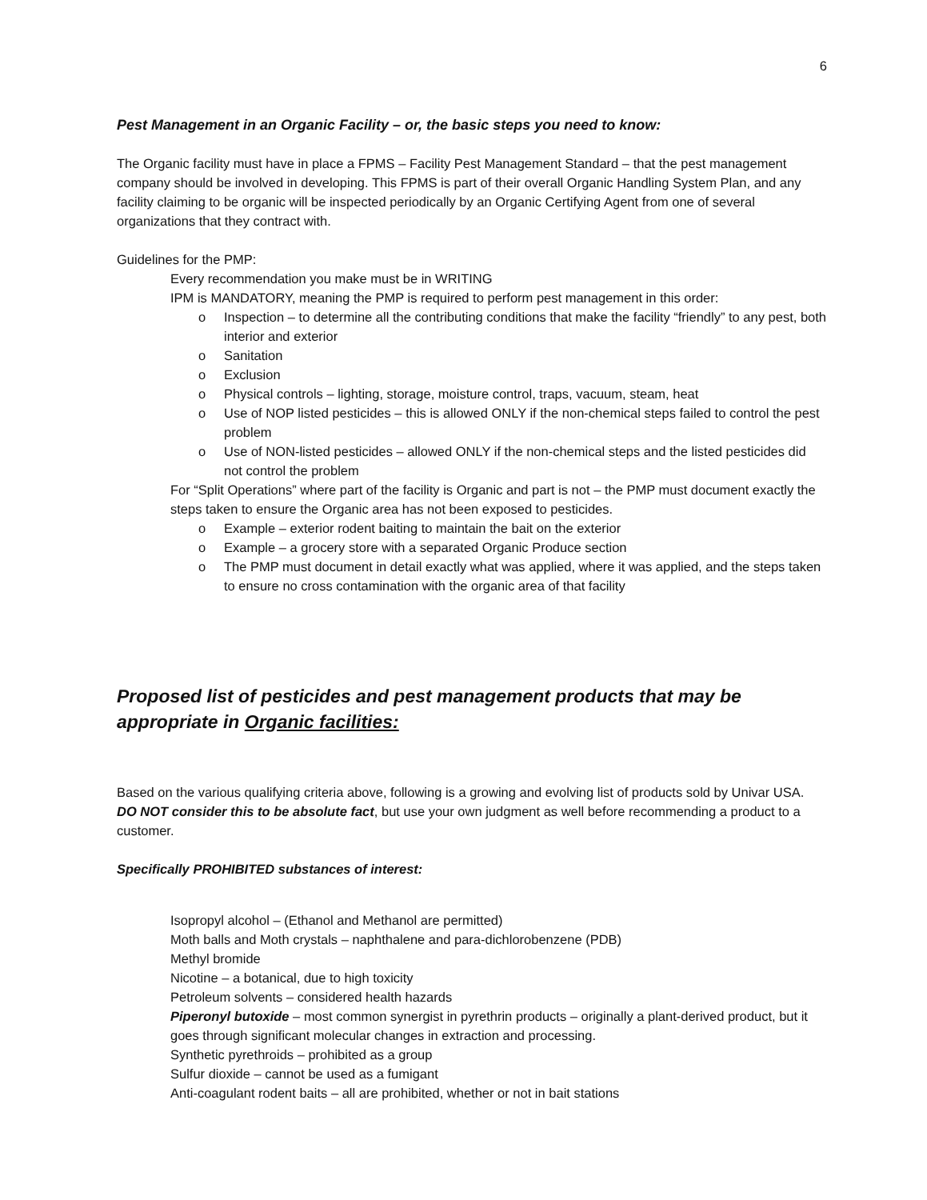6
Pest Management in an Organic Facility – or, the basic steps you need to know:
The Organic facility must have in place a FPMS – Facility Pest Management Standard – that the pest management company should be involved in developing. This FPMS is part of their overall Organic Handling System Plan, and any facility claiming to be organic will be inspected periodically by an Organic Certifying Agent from one of several organizations that they contract with.
Guidelines for the PMP:
Every recommendation you make must be in WRITING
IPM is MANDATORY, meaning the PMP is required to perform pest management in this order:
o Inspection – to determine all the contributing conditions that make the facility “friendly” to any pest, both interior and exterior
o Sanitation
o Exclusion
o Physical controls – lighting, storage, moisture control, traps, vacuum, steam, heat
o Use of NOP listed pesticides – this is allowed ONLY if the non-chemical steps failed to control the pest problem
o Use of NON-listed pesticides – allowed ONLY if the non-chemical steps and the listed pesticides did not control the problem
For “Split Operations” where part of the facility is Organic and part is not – the PMP must document exactly the steps taken to ensure the Organic area has not been exposed to pesticides.
o Example – exterior rodent baiting to maintain the bait on the exterior
o Example – a grocery store with a separated Organic Produce section
o The PMP must document in detail exactly what was applied, where it was applied, and the steps taken to ensure no cross contamination with the organic area of that facility
Proposed list of pesticides and pest management products that may be appropriate in Organic facilities:
Based on the various qualifying criteria above, following is a growing and evolving list of products sold by Univar USA. DO NOT consider this to be absolute fact, but use your own judgment as well before recommending a product to a customer.
Specifically PROHIBITED substances of interest:
Isopropyl alcohol – (Ethanol and Methanol are permitted)
Moth balls and Moth crystals – naphthalene and para-dichlorobenzene (PDB)
Methyl bromide
Nicotine – a botanical, due to high toxicity
Petroleum solvents – considered health hazards
Piperonyl butoxide – most common synergist in pyrethrin products – originally a plant-derived product, but it goes through significant molecular changes in extraction and processing.
Synthetic pyrethroids – prohibited as a group
Sulfur dioxide – cannot be used as a fumigant
Anti-coagulant rodent baits – all are prohibited, whether or not in bait stations